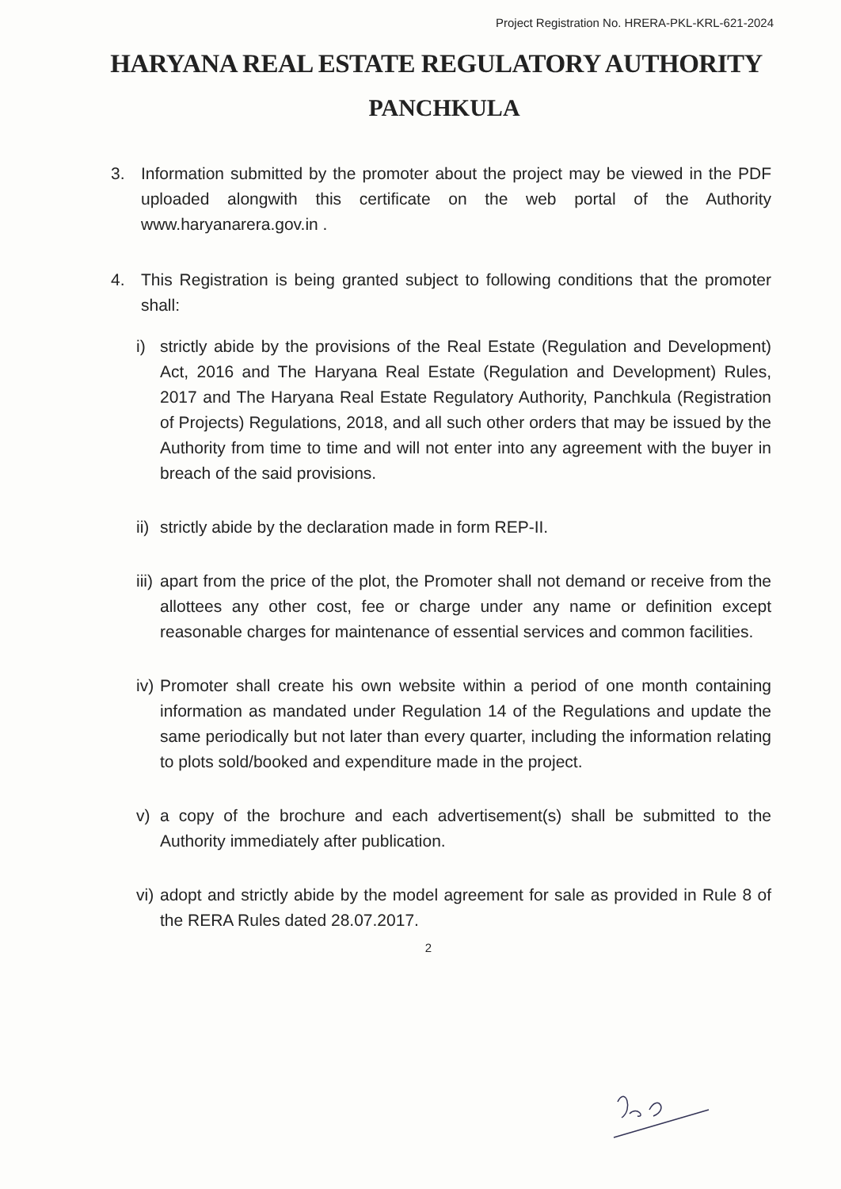Project Registration No. HRERA-PKL-KRL-621-2024
HARYANA REAL ESTATE REGULATORY AUTHORITY
PANCHKULA
3. Information submitted by the promoter about the project may be viewed in the PDF uploaded alongwith this certificate on the web portal of the Authority www.haryanarera.gov.in .
4. This Registration is being granted subject to following conditions that the promoter shall:
i) strictly abide by the provisions of the Real Estate (Regulation and Development) Act, 2016 and The Haryana Real Estate (Regulation and Development) Rules, 2017 and The Haryana Real Estate Regulatory Authority, Panchkula (Registration of Projects) Regulations, 2018, and all such other orders that may be issued by the Authority from time to time and will not enter into any agreement with the buyer in breach of the said provisions.
ii)
strictly abide by the declaration made in form REP-II.
iii)
apart from the price of the plot, the Promoter shall not demand or receive from the allottees any other cost, fee or charge under any name or definition except reasonable charges for maintenance of essential services and common facilities.
iv)
Promoter shall create his own website within a period of one month containing information as mandated under Regulation 14 of the Regulations and update the same periodically but not later than every quarter, including the information relating to plots sold/booked and expenditure made in the project.
v) a copy of the brochure and each advertisement(s) shall be submitted to the Authority immediately after publication.
vi)
adopt and strictly abide by the model agreement for sale as provided in Rule 8 of the RERA Rules dated 28.07.2017.
2